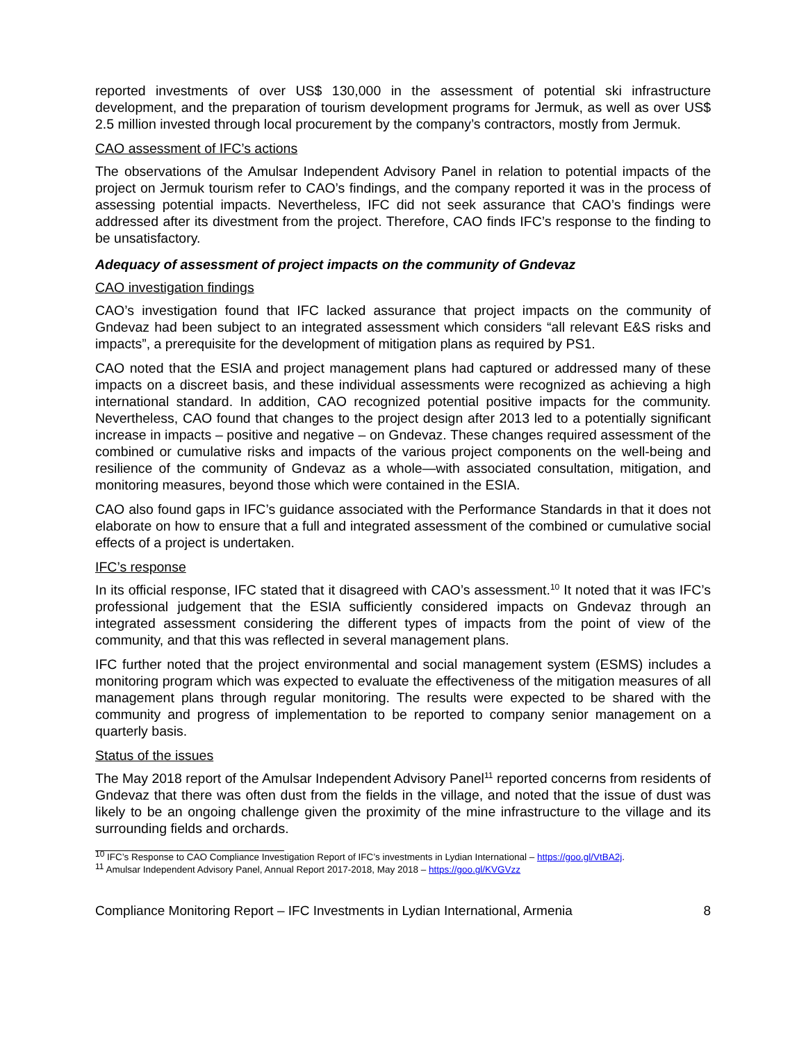reported investments of over US$ 130,000 in the assessment of potential ski infrastructure development, and the preparation of tourism development programs for Jermuk, as well as over US$ 2.5 million invested through local procurement by the company’s contractors, mostly from Jermuk.
CAO assessment of IFC’s actions
The observations of the Amulsar Independent Advisory Panel in relation to potential impacts of the project on Jermuk tourism refer to CAO’s findings, and the company reported it was in the process of assessing potential impacts. Nevertheless, IFC did not seek assurance that CAO’s findings were addressed after its divestment from the project. Therefore, CAO finds IFC’s response to the finding to be unsatisfactory.
Adequacy of assessment of project impacts on the community of Gndevaz
CAO investigation findings
CAO’s investigation found that IFC lacked assurance that project impacts on the community of Gndevaz had been subject to an integrated assessment which considers “all relevant E&S risks and impacts”, a prerequisite for the development of mitigation plans as required by PS1.
CAO noted that the ESIA and project management plans had captured or addressed many of these impacts on a discreet basis, and these individual assessments were recognized as achieving a high international standard. In addition, CAO recognized potential positive impacts for the community. Nevertheless, CAO found that changes to the project design after 2013 led to a potentially significant increase in impacts – positive and negative – on Gndevaz. These changes required assessment of the combined or cumulative risks and impacts of the various project components on the well-being and resilience of the community of Gndevaz as a whole—with associated consultation, mitigation, and monitoring measures, beyond those which were contained in the ESIA.
CAO also found gaps in IFC’s guidance associated with the Performance Standards in that it does not elaborate on how to ensure that a full and integrated assessment of the combined or cumulative social effects of a project is undertaken.
IFC’s response
In its official response, IFC stated that it disagreed with CAO’s assessment.<sup>10</sup> It noted that it was IFC’s professional judgement that the ESIA sufficiently considered impacts on Gndevaz through an integrated assessment considering the different types of impacts from the point of view of the community, and that this was reflected in several management plans.
IFC further noted that the project environmental and social management system (ESMS) includes a monitoring program which was expected to evaluate the effectiveness of the mitigation measures of all management plans through regular monitoring. The results were expected to be shared with the community and progress of implementation to be reported to company senior management on a quarterly basis.
Status of the issues
The May 2018 report of the Amulsar Independent Advisory Panel<sup>11</sup> reported concerns from residents of Gndevaz that there was often dust from the fields in the village, and noted that the issue of dust was likely to be an ongoing challenge given the proximity of the mine infrastructure to the village and its surrounding fields and orchards.
<sup>10</sup> IFC’s Response to CAO Compliance Investigation Report of IFC’s investments in Lydian International – https://goo.gl/VtBA2j.
<sup>11</sup> Amulsar Independent Advisory Panel, Annual Report 2017-2018, May 2018 – https://goo.gl/KVGVzz
Compliance Monitoring Report – IFC Investments in Lydian International, Armenia 8